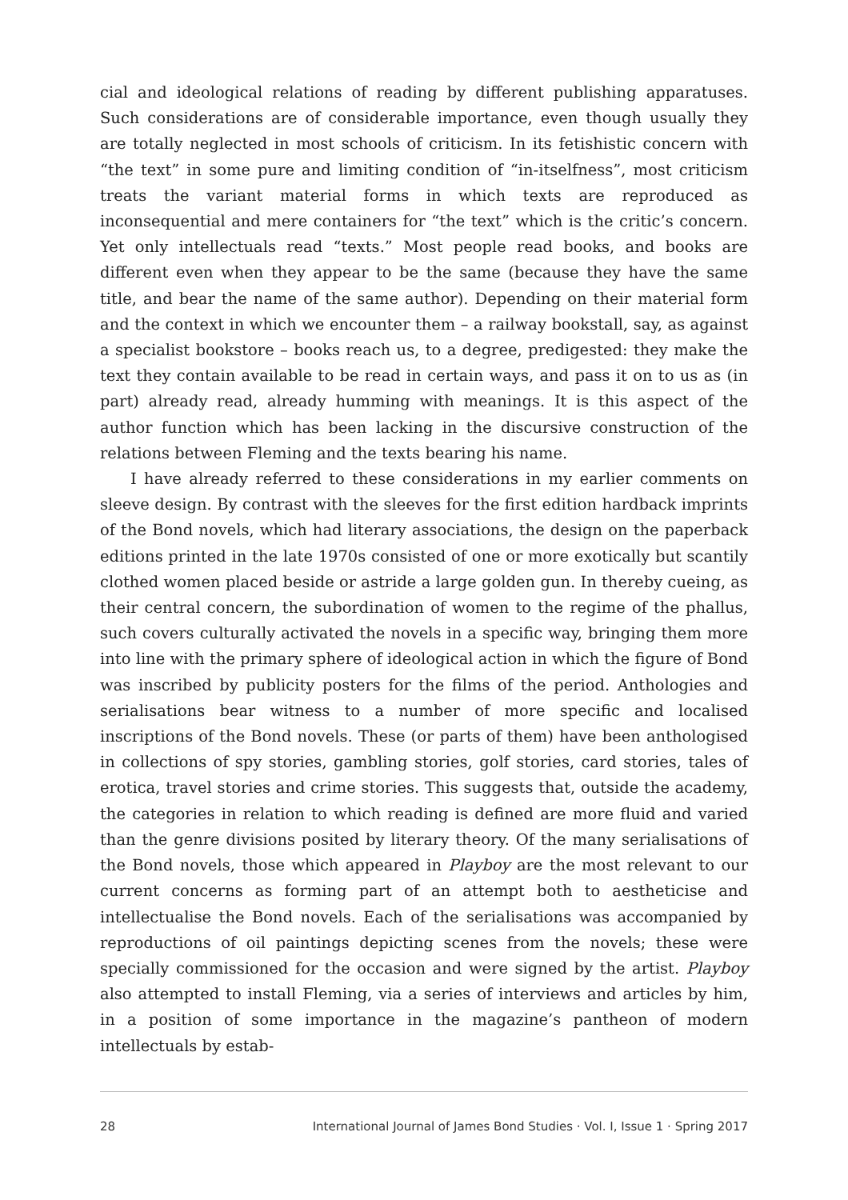cial and ideological relations of reading by different publishing apparatuses. Such considerations are of considerable importance, even though usually they are totally neglected in most schools of criticism. In its fetishistic concern with “the text” in some pure and limiting condition of “in-itselfness”, most criticism treats the variant material forms in which texts are reproduced as inconsequential and mere containers for “the text” which is the critic’s concern. Yet only intellectuals read “texts.” Most people read books, and books are different even when they appear to be the same (because they have the same title, and bear the name of the same author). Depending on their material form and the context in which we encounter them – a railway bookstall, say, as against a specialist bookstore – books reach us, to a degree, predigested: they make the text they contain available to be read in certain ways, and pass it on to us as (in part) already read, already humming with meanings. It is this aspect of the author function which has been lacking in the discursive construction of the relations between Fleming and the texts bearing his name.
I have already referred to these considerations in my earlier comments on sleeve design. By contrast with the sleeves for the first edition hardback imprints of the Bond novels, which had literary associations, the design on the paperback editions printed in the late 1970s consisted of one or more exotically but scantily clothed women placed beside or astride a large golden gun. In thereby cueing, as their central concern, the subordination of women to the regime of the phallus, such covers culturally activated the novels in a specific way, bringing them more into line with the primary sphere of ideological action in which the figure of Bond was inscribed by publicity posters for the films of the period. Anthologies and serialisations bear witness to a number of more specific and localised inscriptions of the Bond novels. These (or parts of them) have been anthologised in collections of spy stories, gambling stories, golf stories, card stories, tales of erotica, travel stories and crime stories. This suggests that, outside the academy, the categories in relation to which reading is defined are more fluid and varied than the genre divisions posited by literary theory. Of the many serialisations of the Bond novels, those which appeared in Playboy are the most relevant to our current concerns as forming part of an attempt both to aestheticise and intellectualise the Bond novels. Each of the serialisations was accompanied by reproductions of oil paintings depicting scenes from the novels; these were specially commissioned for the occasion and were signed by the artist. Playboy also attempted to install Fleming, via a series of interviews and articles by him, in a position of some importance in the magazine’s pantheon of modern intellectuals by estab-
28 International Journal of James Bond Studies · Vol. I, Issue 1 · Spring 2017